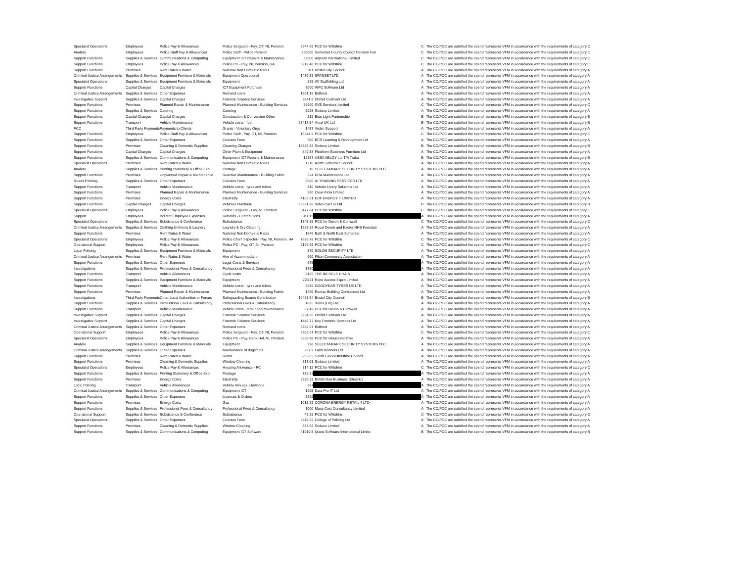| Specialist Operations | Employees | Police Pay & Allowances | Police Sergeant - Pay, OT, NI, Pension | 5644.69 | PCC for Wiltshire | C | The CC/PCC are satisfied the spend represents VFM in accordance with the requirements of category C |
| Analyse | Employees | Police Staff Pay & Allowances | Police Staff - Police Pension | 226000 | Somerset County Council Pension Fun | C | The CC/PCC are satisfied the spend represents VFM in accordance with the requirements of category C |
| Support Functions | Supplies & Services | Communications & Computing | Equipment ICT Repairs & Maintenance | 53000 | Airpoint International Limited | C | The CC/PCC are satisfied the spend represents VFM in accordance with the requirements of category C |
| Support Functions | Employees | Police Pay & Allowances | Police PC - Pay, NI, Pension, HA | 5219.48 | PCC for Wiltshire | C | The CC/PCC are satisfied the spend represents VFM in accordance with the requirements of category C |
| Support Functions | Premises | Rent Rates & Water | National Non Domestic Rates | 911 | Bristol City Council | A | The CC/PCC are satisfied the spend represents VFM in accordance with the requirements of category A |
| Criminal Justice Arrangements | Supplies & Services | Equipment Furniture & Materials | Equipment Operational | 1470.83 | SPANSET LTD | A | The CC/PCC are satisfied the spend represents VFM in accordance with the requirements of category A |
| Specialist Operations | Supplies & Services | Equipment Furniture & Materials | Equipment | 525 | AV Scaffolding Ltd | A | The CC/PCC are satisfied the spend represents VFM in accordance with the requirements of category A |
| Support Functions | Capital Charges | Capital Charges | ICT Equipment Purchase | 8000 | WPC Software Ltd | A | The CC/PCC are satisfied the spend represents VFM in accordance with the requirements of category A |
| Criminal Justice Arrangements | Supplies & Services | Other Expenses | Remand costs | 1301.15 | Bidfood | A | The CC/PCC are satisfied the spend represents VFM in accordance with the requirements of category A |
| Investigative Support | Supplies & Services | Capital Charges | Forensic Science Services | 3841.5 | Orchid Cellmark Ltd | A | The CC/PCC are satisfied the spend represents VFM in accordance with the requirements of category A |
| Support Functions | Premises | Planned Repair & Maintenance | Planned Maintenance - Building Services | 59000 | SVE Services Limited | C | The CC/PCC are satisfied the spend represents VFM in accordance with the requirements of category C |
| Support Functions | Supplies & Services | Catering | Catering | 5028 | Sodexo Limited | A | The CC/PCC are satisfied the spend represents VFM in accordance with the requirements of category A |
| Support Functions | Capital Charges | Capital Charges | Construction & Conversion Other | 219 | Blue Light Partnership | B | The CC/PCC are satisfied the spend represents VFM in accordance with the requirements of category B |
| Support Functions | Transport | Vehicle Maintenance | Vehicle costs - fuel | 28417.54 | Arval UK Ltd | B | The CC/PCC are satisfied the spend represents VFM in accordance with the requirements of category B |
| PCC | Third Party Payments | Payments to Clients | Grants - Voluntary Orgs | 1487 | Victim Support | A | The CC/PCC are satisfied the spend represents VFM in accordance with the requirements of category A |
| Support Functions | Employees | Police Staff Pay & Allowances | Police Staff - Pay, OT, NI, Pension | 15344.9 | PCC for Wiltshire | C | The CC/PCC are satisfied the spend represents VFM in accordance with the requirements of category C |
| Support Functions | Supplies & Services | Other Expenses | Courses Fees | 500 | BCS Learning & Development Ltd | A | The CC/PCC are satisfied the spend represents VFM in accordance with the requirements of category A |
| Support Functions | Premises | Cleaning & Domestic Supplies | Cleaning Charges | 15826.92 | Sodexo Limited | B | The CC/PCC are satisfied the spend represents VFM in accordance with the requirements of category B |
| Support Functions | Capital Charges | Capital Charges | Other Plant & Equipment | 540.83 | Flexiform Business Furniture Ltd | A | The CC/PCC are satisfied the spend represents VFM in accordance with the requirements of category A |
| Support Functions | Supplies & Services | Communications & Computing | Equipment ICT Repairs & Maintenance | 12367 | ASSA ABLOY Ltd T/A Traka | B | The CC/PCC are satisfied the spend represents VFM in accordance with the requirements of category B |
| Specialist Operations | Premises | Rent Rates & Water | National Non Domestic Rates | 1210 | North Somerset Council | A | The CC/PCC are satisfied the spend represents VFM in accordance with the requirements of category A |
| Analyse | Supplies & Services | Printing Stationery & Office Exp | Postage | 10 | SELECTAMARK SECURITY SYSTEMS PLC | A | The CC/PCC are satisfied the spend represents VFM in accordance with the requirements of category A |
| Support Functions | Premises | Unplanned Repair & Maintenance | Reactive Maintenance - Building Fabric | 524 | DRA Maintenance Ltd | A | The CC/PCC are satisfied the spend represents VFM in accordance with the requirements of category A |
| Roads Policing | Supplies & Services | Other Expenses | Courses Fees | 9500 | AI TRAINING SERVICES LTD | A | The CC/PCC are satisfied the spend represents VFM in accordance with the requirements of category A |
| Support Functions | Transport | Vehicle Maintenance | Vehicle costs - tyres and tubes | 810 | Vehicle Livery Solutions Ltd | A | The CC/PCC are satisfied the spend represents VFM in accordance with the requirements of category A |
| Support Functions | Premises | Planned Repair & Maintenance | Planned Maintenance - Building Services | 990 | Clear-Flow Limited | A | The CC/PCC are satisfied the spend represents VFM in accordance with the requirements of category A |
| Support Functions | Premises | Energy Costs | Electricity | 4105.61 | EDF ENERGY 1 LIMITED | A | The CC/PCC are satisfied the spend represents VFM in accordance with the requirements of category A |
| Support Functions | Capital Charges | Capital Charges | Vehicles Purchase | 26631.66 | Volvo Car UK Ltd | B | The CC/PCC are satisfied the spend represents VFM in accordance with the requirements of category B |
| Specialist Operations | Employees | Police Pay & Allowances | Police Sergeant - Pay, NI, Pension | 5477.04 | PCC for Wiltshire | C | The CC/PCC are satisfied the spend represents VFM in accordance with the requirements of category C |
| Support | Employees | Indirect Employee Expenses | Refunds - Contributions | 911.15 | | A | The CC/PCC are satisfied the spend represents VFM in accordance with the requirements of category A |
| Specialist Operations | Supplies & Services | Subsistence & Conference | Subsistence | 1348.95 | PCC for Devon & Cornwall | C | The CC/PCC are satisfied the spend represents VFM in accordance with the requirements of category C |
| Criminal Justice Arrangements | Supplies & Services | Clothing Uniforms & Laundry | Laundry & Dry Cleaning | 1357.32 | Royal Devon and Exeter NHS Foundati | A | The CC/PCC are satisfied the spend represents VFM in accordance with the requirements of category A |
| Support Functions | Premises | Rent Rates & Water | National Non Domestic Rates | 1846 | Bath & North East Somerset | A | The CC/PCC are satisfied the spend represents VFM in accordance with the requirements of category A |
| Specialist Operations | Employees | Police Pay & Allowances | Police Chief Inspector - Pay, NI, Pension, HA | 7695.79 | PCC for Wiltshire | C | The CC/PCC are satisfied the spend represents VFM in accordance with the requirements of category C |
| Operational Support | Employees | Police Pay & Allowances | Police PC - Pay, OT, NI, Pension | 5199.58 | PCC for Wiltshire | C | The CC/PCC are satisfied the spend represents VFM in accordance with the requirements of category C |
| Local Policing | Supplies & Services | Equipment Furniture & Materials | Equipment | 870 | SOLON SECURITY LTD | A | The CC/PCC are satisfied the spend represents VFM in accordance with the requirements of category A |
| Criminal Justice Arrangements | Premises | Rent Rates & Water | Hire of Accommodation | 600 | Filton Community Association | A | The CC/PCC are satisfied the spend represents VFM in accordance with the requirements of category A |
| Support Functions | Supplies & Services | Other Expenses | Legal Costs & Services | 975 | | A | The CC/PCC are satisfied the spend represents VFM in accordance with the requirements of category A |
| Investigations | Supplies & Services | Professional Fees & Consultancy | Professional Fees & Consultancy | 1750 | | A | The CC/PCC are satisfied the spend represents VFM in accordance with the requirements of category A |
| Support Functions | Transport | Vehicle Allowances | Cycle costs | 2125 | THE BICYCLE CHAIN | A | The CC/PCC are satisfied the spend represents VFM in accordance with the requirements of category A |
| Support Functions | Supplies & Services | Equipment Furniture & Materials | Equipment | 723.11 | Rope Access Equip Limited | A | The CC/PCC are satisfied the spend represents VFM in accordance with the requirements of category A |
| Support Functions | Transport | Vehicle Maintenance | Vehicle costs - tyres and tubes | 3450 | GOODYEAR TYRES UK LTD | A | The CC/PCC are satisfied the spend represents VFM in accordance with the requirements of category A |
| Support Functions | Premises | Planned Repair & Maintenance | Planned Maintenance - Building Fabric | 1450 | Romac Building Contractors Ltd | A | The CC/PCC are satisfied the spend represents VFM in accordance with the requirements of category A |
| Investigations | Third Party Payments | Other Local Authorities or Forces | Safeguarding Boards Contribution | 19468.64 | Bristol City Council | B | The CC/PCC are satisfied the spend represents VFM in accordance with the requirements of category B |
| Support Functions | Supplies & Services | Professional Fees & Consultancy | Professional Fees & Consultancy | 1825 | Xerox (UK) Ltd | A | The CC/PCC are satisfied the spend represents VFM in accordance with the requirements of category A |
| Support Functions | Transport | Vehicle Maintenance | Vehicle costs - repair and maintenance | 97.49 | PCC for Devon & Cornwall | A | The CC/PCC are satisfied the spend represents VFM in accordance with the requirements of category A |
| Investigative Support | Supplies & Services | Capital Charges | Forensic Science Services | 5234.65 | Orchid Cellmark Ltd | A | The CC/PCC are satisfied the spend represents VFM in accordance with the requirements of category A |
| Investigative Support | Supplies & Services | Capital Charges | Forensic Science Services | 1449.77 | Key Forensic Services Ltd | A | The CC/PCC are satisfied the spend represents VFM in accordance with the requirements of category A |
| Criminal Justice Arrangements | Supplies & Services | Other Expenses | Remand costs | 3282.07 | Bidfood | A | The CC/PCC are satisfied the spend represents VFM in accordance with the requirements of category A |
| Operational Support | Employees | Police Pay & Allowances | Police Sergeant - Pay, OT, NI, Pension | 5602.67 | PCC for Wiltshire | C | The CC/PCC are satisfied the spend represents VFM in accordance with the requirements of category C |
| Specialist Operations | Employees | Police Pay & Allowances | Police PC - Pay, Bank Hol, NI, Pension | 5656.88 | PCC for Gloucestershire | A | The CC/PCC are satisfied the spend represents VFM in accordance with the requirements of category A |
| Analyse | Supplies & Services | Equipment Furniture & Materials | Equipment | 998 | SELECTAMARK SECURITY SYSTEMS PLC | A | The CC/PCC are satisfied the spend represents VFM in accordance with the requirements of category A |
| Criminal Justice Arrangements | Supplies & Services | Other Expenses | Maintenance of dogs/cats | 967.9 | Farm Kennels Ltd | A | The CC/PCC are satisfied the spend represents VFM in accordance with the requirements of category A |
| Support Functions | Premises | Rent Rates & Water | Rents | 2032.5 | South Gloucestershire Council | A | The CC/PCC are satisfied the spend represents VFM in accordance with the requirements of category A |
| Support Functions | Premises | Cleaning & Domestic Supplies | Window Cleaning | 817.01 | Sodexo Limited | A | The CC/PCC are satisfied the spend represents VFM in accordance with the requirements of category A |
| Specialist Operations | Employees | Police Pay & Allowances | Housing Allowance - PC | 314.12 | PCC for Wiltshire | C | The CC/PCC are satisfied the spend represents VFM in accordance with the requirements of category C |
| Support Functions | Supplies & Services | Printing Stationery & Office Exp | Postage | 789.33 | | A | The CC/PCC are satisfied the spend represents VFM in accordance with the requirements of category A |
| Support Functions | Premises | Energy Costs | Electricity | 3286.23 | British Gas Business (Electric) | A | The CC/PCC are satisfied the spend represents VFM in accordance with the requirements of category A |
| Local Policing | Transport | Vehicle Allowances | Vehicle mileage allowance | 567 | | A | The CC/PCC are satisfied the spend represents VFM in accordance with the requirements of category A |
| Criminal Justice Arrangements | Supplies & Services | Communications & Computing | Equipment ICT | 1208 | Data Pro IT Ltd | A | The CC/PCC are satisfied the spend represents VFM in accordance with the requirements of category A |
| Support Functions | Supplies & Services | Other Expenses | Licences & Orders | 3625 | | A | The CC/PCC are satisfied the spend represents VFM in accordance with the requirements of category A |
| Support Functions | Premises | Energy Costs | Gas | 1018.22 | CORONA ENERGY RETAIL 4 LTD | A | The CC/PCC are satisfied the spend represents VFM in accordance with the requirements of category A |
| Support Functions | Supplies & Services | Professional Fees & Consultancy | Professional Fees & Consultancy | 1000 | Mace Cost Consultancy Limited | A | The CC/PCC are satisfied the spend represents VFM in accordance with the requirements of category A |
| Operational Support | Supplies & Services | Subsistence & Conference | Subsistence | 46.25 | PCC for Wiltshire | C | The CC/PCC are satisfied the spend represents VFM in accordance with the requirements of category C |
| Specialist Operations | Supplies & Services | Other Expenses | Courses Fees | 2978.52 | College of Policing Ltd | A | The CC/PCC are satisfied the spend represents VFM in accordance with the requirements of category A |
| Support Functions | Premises | Cleaning & Domestic Supplies | Window Cleaning | 565.62 | Sodexo Limited | A | The CC/PCC are satisfied the spend represents VFM in accordance with the requirements of category A |
| Support Functions | Supplies & Services | Communications & Computing | Equipment ICT Software | 41010.8 | Quest Software International Limite | B | The CC/PCC are satisfied the spend represents VFM in accordance with the requirements of category B |